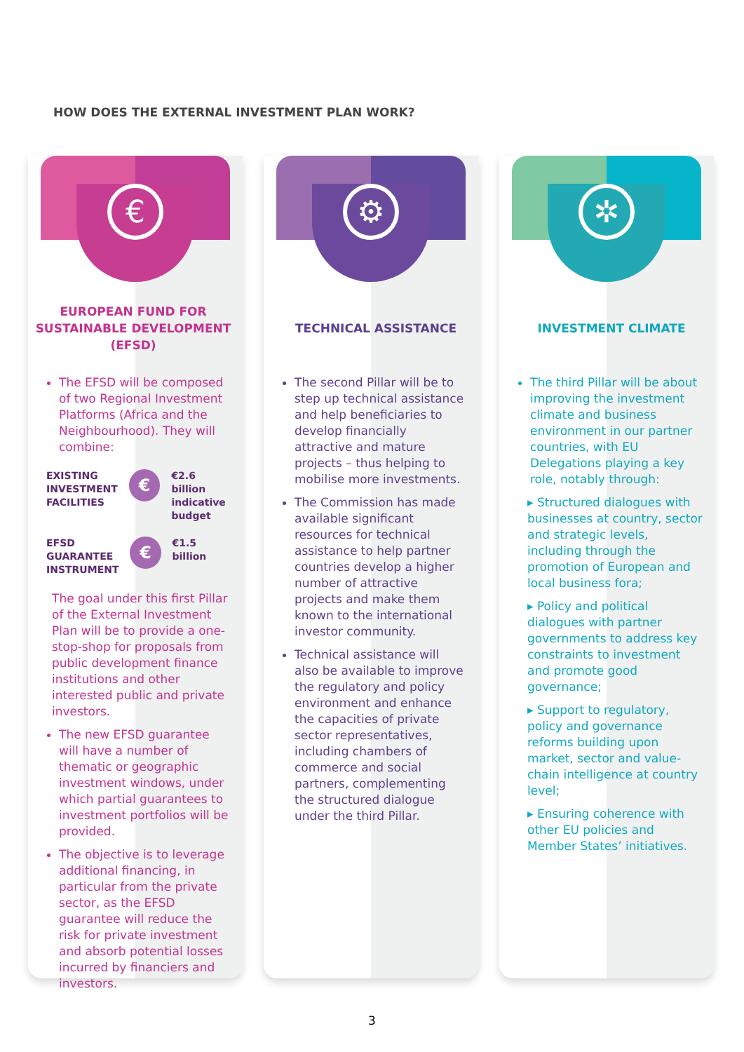HOW DOES THE EXTERNAL INVESTMENT PLAN WORK?
€
EUROPEAN FUND FOR SUSTAINABLE DEVELOPMENT (EFSD)
The EFSD will be composed of two Regional Investment Platforms (Africa and the Neighbourhood). They will combine:
EXISTING
INVESTMENT
FACILITIES
€
€2.6 billion
indicative
budget
EFSD
GUARANTEE
INSTRUMENT
€
€1.5 billion
The goal under this first Pillar of the External Investment Plan will be to provide a one-stop-shop for proposals from public development finance institutions and other interested public and private investors.
The new EFSD guarantee will have a number of thematic or geographic investment windows, under which partial guarantees to investment portfolios will be provided.
The objective is to leverage additional financing, in particular from the private sector, as the EFSD guarantee will reduce the risk for private investment and absorb potential losses incurred by financiers and investors.
⚙
TECHNICAL ASSISTANCE
The second Pillar will be to step up technical assistance and help beneficiaries to develop financially attractive and mature projects – thus helping to mobilise more investments.
The Commission has made available significant resources for technical assistance to help partner countries develop a higher number of attractive projects and make them known to the international investor community.
Technical assistance will also be available to improve the regulatory and policy environment and enhance the capacities of private sector representatives, including chambers of commerce and social partners, complementing the structured dialogue under the third Pillar.
✲
INVESTMENT CLIMATE
The third Pillar will be about improving the investment climate and business environment in our partner countries, with EU Delegations playing a key role, notably through:
▸ Structured dialogues with businesses at country, sector and strategic levels, including through the promotion of European and local business fora;
▸ Policy and political dialogues with partner governments to address key constraints to investment and promote good governance;
▸ Support to regulatory, policy and governance reforms building upon market, sector and value-chain intelligence at country level;
▸ Ensuring coherence with other EU policies and Member States’ initiatives.
3